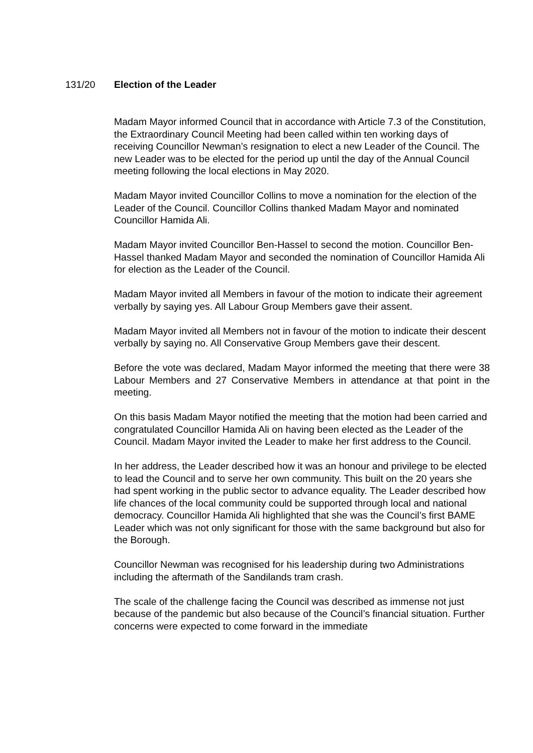131/20 Election of the Leader
Madam Mayor informed Council that in accordance with Article 7.3 of the Constitution, the Extraordinary Council Meeting had been called within ten working days of receiving Councillor Newman’s resignation to elect a new Leader of the Council. The new Leader was to be elected for the period up until the day of the Annual Council meeting following the local elections in May 2020.
Madam Mayor invited Councillor Collins to move a nomination for the election of the Leader of the Council. Councillor Collins thanked Madam Mayor and nominated Councillor Hamida Ali.
Madam Mayor invited Councillor Ben-Hassel to second the motion. Councillor Ben-Hassel thanked Madam Mayor and seconded the nomination of Councillor Hamida Ali for election as the Leader of the Council.
Madam Mayor invited all Members in favour of the motion to indicate their agreement verbally by saying yes. All Labour Group Members gave their assent.
Madam Mayor invited all Members not in favour of the motion to indicate their descent verbally by saying no. All Conservative Group Members gave their descent.
Before the vote was declared, Madam Mayor informed the meeting that there were 38 Labour Members and 27 Conservative Members in attendance at that point in the meeting.
On this basis Madam Mayor notified the meeting that the motion had been carried and congratulated Councillor Hamida Ali on having been elected as the Leader of the Council. Madam Mayor invited the Leader to make her first address to the Council.
In her address, the Leader described how it was an honour and privilege to be elected to lead the Council and to serve her own community. This built on the 20 years she had spent working in the public sector to advance equality. The Leader described how life chances of the local community could be supported through local and national democracy. Councillor Hamida Ali highlighted that she was the Council’s first BAME Leader which was not only significant for those with the same background but also for the Borough.
Councillor Newman was recognised for his leadership during two Administrations including the aftermath of the Sandilands tram crash.
The scale of the challenge facing the Council was described as immense not just because of the pandemic but also because of the Council’s financial situation. Further concerns were expected to come forward in the immediate